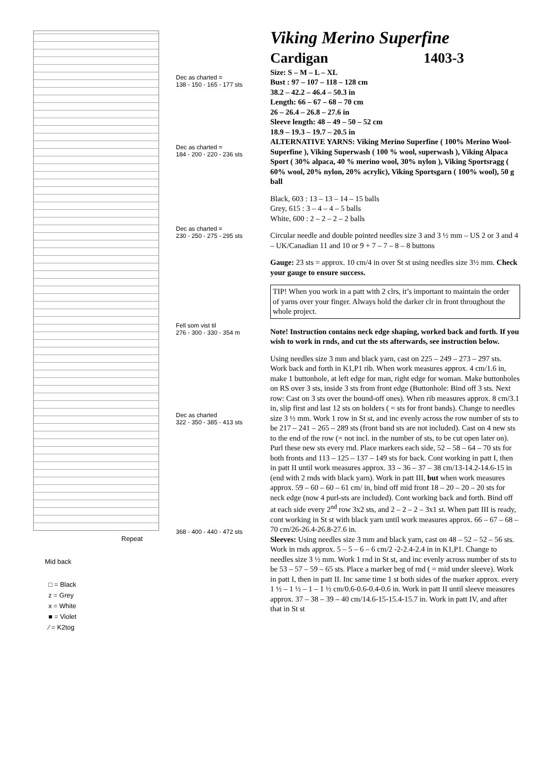Dec as charted =
138 - 150 - 165 - 177 sts
Dec as charted =
184 - 200 - 220 - 236 sts
Dec as charted =
230 - 250 - 275 - 295 sts
Fell som vist til
276 - 300 - 330 - 354 m
Dec as charted
322 - 350 - 385 - 413 sts
368 - 400 - 440 - 472 sts
Repeat
Mid back
□ = Black
z = Grey
x = White
■ = Violet
⁄ = K2tog
Viking Merino Superfine
Cardigan 1403-3
Size: S – M – L – XL
Bust : 97 – 107 – 118 – 128 cm
38.2 – 42.2 – 46.4 – 50.3 in
Length: 66 – 67 – 68 – 70 cm
26 – 26.4 – 26.8 – 27.6 in
Sleeve length: 48 – 49 – 50 – 52 cm
18.9 – 19.3 – 19.7 – 20.5 in
ALTERNATIVE YARNS: Viking Merino Superfine ( 100% Merino Wool-Superfine ), Viking Superwash ( 100 % wool, superwash ), Viking Alpaca Sport ( 30% alpaca, 40 % merino wool, 30% nylon ), Viking Sportsragg ( 60% wool, 20% nylon, 20% acrylic), Viking Sportsgarn ( 100% wool), 50 g ball
Black, 603 : 13 – 13 – 14 – 15 balls
Grey, 615 : 3 – 4 – 4 – 5 balls
White, 600 : 2 – 2 – 2 – 2 balls
Circular needle and double pointed needles size 3 and 3 ½ mm – US 2 or 3 and 4 – UK/Canadian 11 and 10 or 9 + 7 – 7 – 8 – 8 buttons
Gauge: 23 sts = approx. 10 cm/4 in over St st using needles size 3½ mm. Check your gauge to ensure success.
TIP! When you work in a patt with 2 clrs, it’s important to maintain the order of yarns over your finger. Always hold the darker clr in front throughout the whole project.
Note! Instruction contains neck edge shaping, worked back and forth. If you wish to work in rnds, and cut the sts afterwards, see instruction below.
Using needles size 3 mm and black yarn, cast on 225 – 249 – 273 – 297 sts. Work back and forth in K1,P1 rib. When work measures approx. 4 cm/1.6 in, make 1 buttonhole, at left edge for man, right edge for woman. Make buttonholes on RS over 3 sts, inside 3 sts from front edge (Buttonhole: Bind off 3 sts. Next row: Cast on 3 sts over the bound-off ones). When rib measures approx. 8 cm/3.1 in, slip first and last 12 sts on holders ( = sts for front bands). Change to needles size 3 ½ mm. Work 1 row in St st, and inc evenly across the row number of sts to be 217 – 241 – 265 – 289 sts (front band sts are not included). Cast on 4 new sts to the end of the row (= not incl. in the number of sts, to be cut open later on). Purl these new sts every rnd. Place markers each side, 52 – 58 – 64 – 70 sts for both fronts and 113 – 125 – 137 – 149 sts for back. Cont working in patt I, then in patt II until work measures approx. 33 – 36 – 37 – 38 cm/13-14.2-14.6-15 in (end with 2 rnds with black yarn). Work in patt III, but when work measures approx. 59 – 60 – 60 – 61 cm/ in, bind off mid front 18 – 20 – 20 – 20 sts for neck edge (now 4 purl-sts are included). Cont working back and forth. Bind off at each side every 2<sup>nd</sup> row 3x2 sts, and 2 – 2 – 2 – 3x1 st. When patt III is ready, cont working in St st with black yarn until work measures approx. 66 – 67 – 68 – 70 cm/26-26.4-26.8-27.6 in.
Sleeves: Using needles size 3 mm and black yarn, cast on 48 – 52 – 52 – 56 sts. Work in rnds approx. 5 – 5 – 6 – 6 cm/2 -2-2.4-2.4 in in K1,P1. Change to needles size 3 ½ mm. Work 1 rnd in St st, and inc evenly across number of sts to be 53 – 57 – 59 – 65 sts. Place a marker beg of rnd ( = mid under sleeve). Work in patt I, then in patt II. Inc same time 1 st both sides of the marker approx. every 1 ½ – 1 ½ – 1 – 1 ½ cm/0.6-0.6-0.4-0.6 in. Work in patt II until sleeve measures approx. 37 – 38 – 39 – 40 cm/14.6-15-15.4-15.7 in. Work in patt IV, and after that in St st